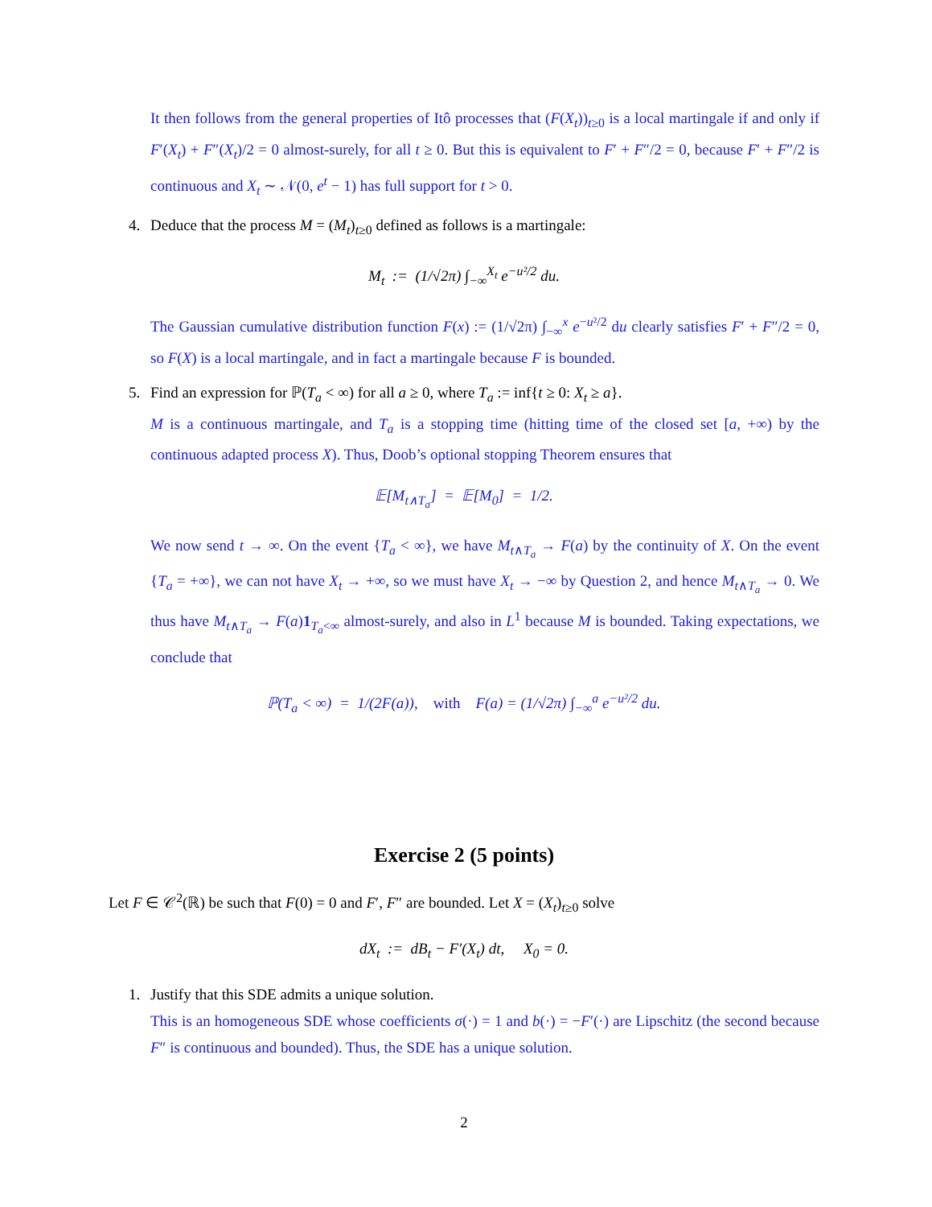It then follows from the general properties of Itô processes that (F(X<sub>t</sub>))<sub>t≥0</sub> is a local martingale if and only if F′(X<sub>t</sub>) + F″(X<sub>t</sub>)/2 = 0 almost-surely, for all t ≥ 0. But this is equivalent to F′ + F″/2 = 0, because F′ + F″/2 is continuous and X<sub>t</sub> ∼ 𝒩(0, e<sup>t</sup> − 1) has full support for t > 0.
4. Deduce that the process M = (M<sub>t</sub>)<sub>t≥0</sub> defined as follows is a martingale:
M<sub>t</sub> := (1/√2π) ∫<sub>−∞</sub><sup>X<sub>t</sub></sup> e<sup>−u²/2</sup> du.
The Gaussian cumulative distribution function F(x) := (1/√2π) ∫<sub>−∞</sub><sup>x</sup> e<sup>−u²/2</sup> du clearly satisfies F′ + F″/2 = 0, so F(X) is a local martingale, and in fact a martingale because F is bounded.
5. Find an expression for ℙ(T<sub>a</sub> < ∞) for all a ≥ 0, where T<sub>a</sub> := inf{t ≥ 0: X<sub>t</sub> ≥ a}.
M is a continuous martingale, and T<sub>a</sub> is a stopping time (hitting time of the closed set [a, +∞) by the continuous adapted process X). Thus, Doob’s optional stopping Theorem ensures that
𝔼[M<sub>t∧T<sub>a</sub></sub>] = 𝔼[M<sub>0</sub>] = 1/2.
We now send t → ∞. On the event {T<sub>a</sub> < ∞}, we have M<sub>t∧T<sub>a</sub></sub> → F(a) by the continuity of X. On the event {T<sub>a</sub> = +∞}, we can not have X<sub>t</sub> → +∞, so we must have X<sub>t</sub> → −∞ by Question 2, and hence M<sub>t∧T<sub>a</sub></sub> → 0. We thus have M<sub>t∧T<sub>a</sub></sub> → F(a)1<sub>T<sub>a</sub><∞</sub> almost-surely, and also in L<sup>1</sup> because M is bounded. Taking expectations, we conclude that
ℙ(T<sub>a</sub> < ∞) = 1/(2F(a)), with F(a) = (1/√2π) ∫<sub>−∞</sub><sup>a</sup> e<sup>−u²/2</sup> du.
Exercise 2 (5 points)
Let F ∈ 𝒞<sup>2</sup>(ℝ) be such that F(0) = 0 and F′, F″ are bounded. Let X = (X<sub>t</sub>)<sub>t≥0</sub> solve
dX<sub>t</sub> := dB<sub>t</sub> − F′(X<sub>t</sub>) dt, X<sub>0</sub> = 0.
1. Justify that this SDE admits a unique solution.
This is an homogeneous SDE whose coefficients σ(·) = 1 and b(·) = −F′(·) are Lipschitz (the second because F″ is continuous and bounded). Thus, the SDE has a unique solution.
2